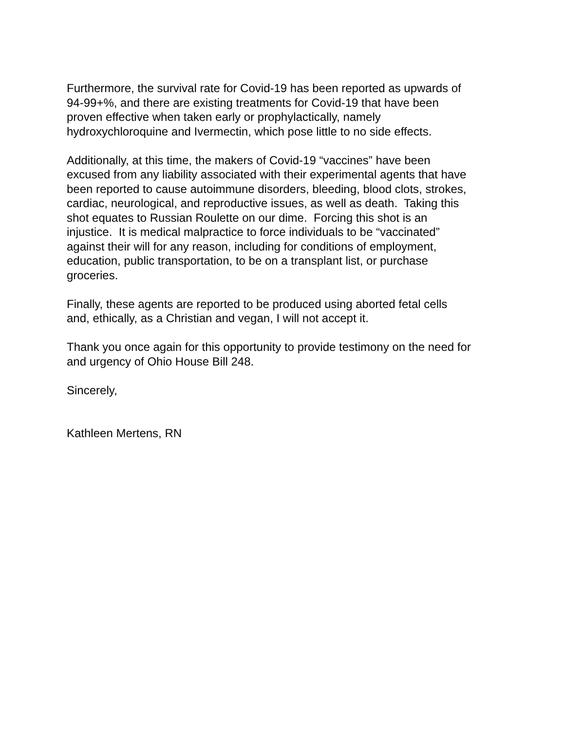Furthermore, the survival rate for Covid-19 has been reported as upwards of
94-99+%, and there are existing treatments for Covid-19 that have been
proven effective when taken early or prophylactically, namely
hydroxychloroquine and Ivermectin, which pose little to no side effects.
Additionally, at this time, the makers of Covid-19 “vaccines” have been
excused from any liability associated with their experimental agents that have
been reported to cause autoimmune disorders, bleeding, blood clots, strokes,
cardiac, neurological, and reproductive issues, as well as death. Taking this
shot equates to Russian Roulette on our dime. Forcing this shot is an
injustice. It is medical malpractice to force individuals to be “vaccinated”
against their will for any reason, including for conditions of employment,
education, public transportation, to be on a transplant list, or purchase
groceries.
Finally, these agents are reported to be produced using aborted fetal cells
and, ethically, as a Christian and vegan, I will not accept it.
Thank you once again for this opportunity to provide testimony on the need for
and urgency of Ohio House Bill 248.
Sincerely,
Kathleen Mertens, RN